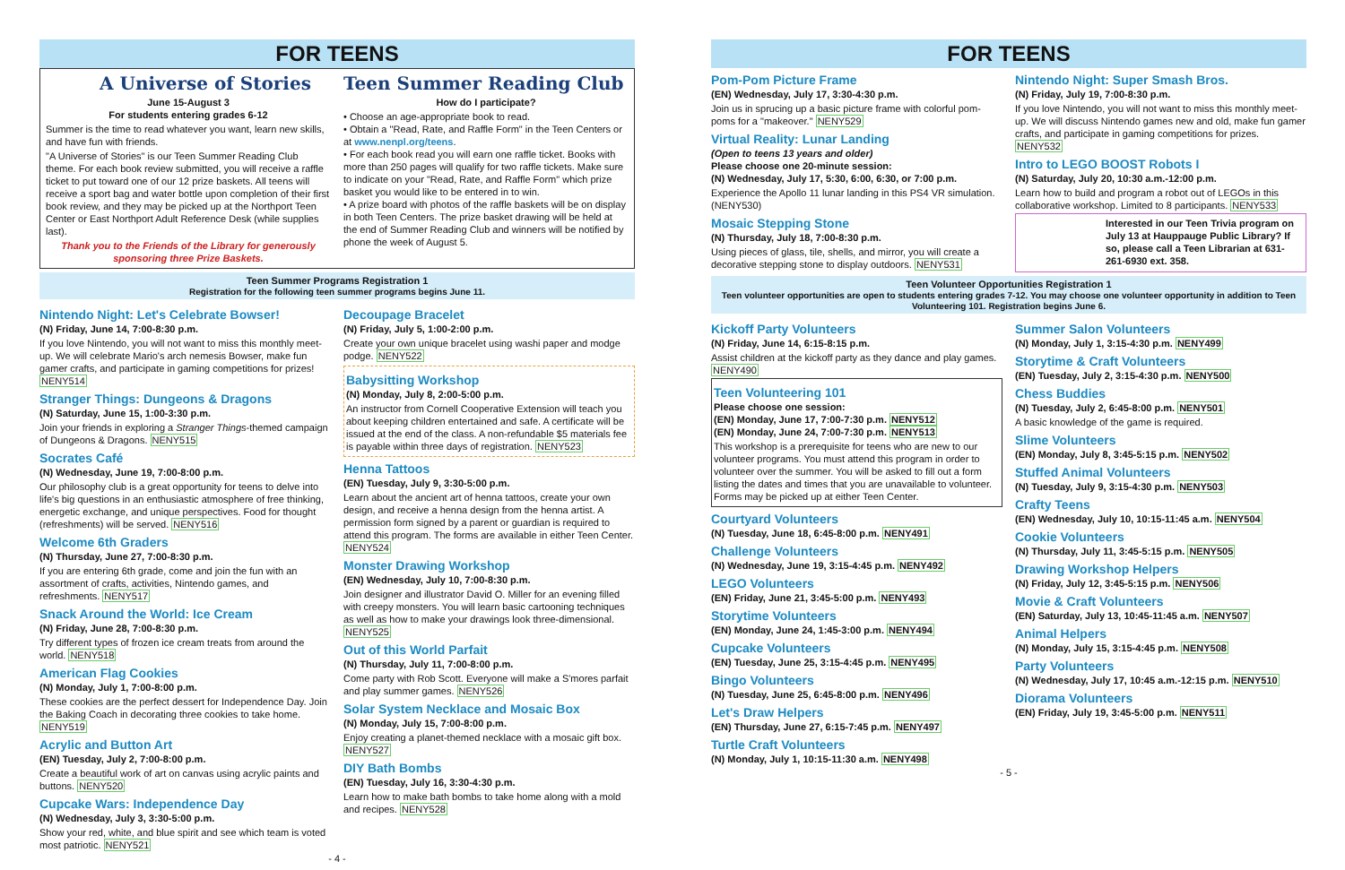FOR TEENS
A Universe of Stories
June 15-August 3
For students entering grades 6-12
Summer is the time to read whatever you want, learn new skills, and have fun with friends.
"A Universe of Stories" is our Teen Summer Reading Club theme. For each book review submitted, you will receive a raffle ticket to put toward one of our 12 prize baskets. All teens will receive a sport bag and water bottle upon completion of their first book review, and they may be picked up at the Northport Teen Center or East Northport Adult Reference Desk (while supplies last).
Thank you to the Friends of the Library for generously sponsoring three Prize Baskets.
Teen Summer Reading Club
How do I participate?
• Choose an age-appropriate book to read.
• Obtain a "Read, Rate, and Raffle Form" in the Teen Centers or at www.nenpl.org/teens.
• For each book read you will earn one raffle ticket. Books with more than 250 pages will qualify for two raffle tickets. Make sure to indicate on your "Read, Rate, and Raffle Form" which prize basket you would like to be entered in to win.
• A prize board with photos of the raffle baskets will be on display in both Teen Centers. The prize basket drawing will be held at the end of Summer Reading Club and winners will be notified by phone the week of August 5.
Teen Summer Programs Registration 1
Registration for the following teen summer programs begins June 11.
Nintendo Night: Let's Celebrate Bowser!
(N) Friday, June 14, 7:00-8:30 p.m.
If you love Nintendo, you will not want to miss this monthly meet-up. We will celebrate Mario's arch nemesis Bowser, make fun gamer crafts, and participate in gaming competitions for prizes! NENY514
Stranger Things: Dungeons & Dragons
(N) Saturday, June 15, 1:00-3:30 p.m.
Join your friends in exploring a Stranger Things-themed campaign of Dungeons & Dragons. NENY515
Socrates Café
(N) Wednesday, June 19, 7:00-8:00 p.m.
Our philosophy club is a great opportunity for teens to delve into life's big questions in an enthusiastic atmosphere of free thinking, energetic exchange, and unique perspectives. Food for thought (refreshments) will be served. NENY516
Welcome 6th Graders
(N) Thursday, June 27, 7:00-8:30 p.m.
If you are entering 6th grade, come and join the fun with an assortment of crafts, activities, Nintendo games, and refreshments. NENY517
Snack Around the World: Ice Cream
(N) Friday, June 28, 7:00-8:30 p.m.
Try different types of frozen ice cream treats from around the world. NENY518
American Flag Cookies
(N) Monday, July 1, 7:00-8:00 p.m.
These cookies are the perfect dessert for Independence Day. Join the Baking Coach in decorating three cookies to take home. NENY519
Acrylic and Button Art
(EN) Tuesday, July 2, 7:00-8:00 p.m.
Create a beautiful work of art on canvas using acrylic paints and buttons. NENY520
Cupcake Wars: Independence Day
(N) Wednesday, July 3, 3:30-5:00 p.m.
Show your red, white, and blue spirit and see which team is voted most patriotic. NENY521
Decoupage Bracelet
(N) Friday, July 5, 1:00-2:00 p.m.
Create your own unique bracelet using washi paper and modge podge. NENY522
Babysitting Workshop
(N) Monday, July 8, 2:00-5:00 p.m.
An instructor from Cornell Cooperative Extension will teach you about keeping children entertained and safe. A certificate will be issued at the end of the class. A non-refundable $5 materials fee is payable within three days of registration. NENY523
Henna Tattoos
(EN) Tuesday, July 9, 3:30-5:00 p.m.
Learn about the ancient art of henna tattoos, create your own design, and receive a henna design from the henna artist. A permission form signed by a parent or guardian is required to attend this program. The forms are available in either Teen Center. NENY524
Monster Drawing Workshop
(EN) Wednesday, July 10, 7:00-8:30 p.m.
Join designer and illustrator David O. Miller for an evening filled with creepy monsters. You will learn basic cartooning techniques as well as how to make your drawings look three-dimensional. NENY525
Out of this World Parfait
(N) Thursday, July 11, 7:00-8:00 p.m.
Come party with Rob Scott. Everyone will make a S'mores parfait and play summer games. NENY526
Solar System Necklace and Mosaic Box
(N) Monday, July 15, 7:00-8:00 p.m.
Enjoy creating a planet-themed necklace with a mosaic gift box. NENY527
DIY Bath Bombs
(EN) Tuesday, July 16, 3:30-4:30 p.m.
Learn how to make bath bombs to take home along with a mold and recipes. NENY528
- 4 -
FOR TEENS
Pom-Pom Picture Frame
(EN) Wednesday, July 17, 3:30-4:30 p.m.
Join us in sprucing up a basic picture frame with colorful pom-poms for a "makeover." NENY529
Virtual Reality: Lunar Landing
(Open to teens 13 years and older)
Please choose one 20-minute session:
(N) Wednesday, July 17, 5:30, 6:00, 6:30, or 7:00 p.m.
Experience the Apollo 11 lunar landing in this PS4 VR simulation. (NENY530)
Mosaic Stepping Stone
(N) Thursday, July 18, 7:00-8:30 p.m.
Using pieces of glass, tile, shells, and mirror, you will create a decorative stepping stone to display outdoors. NENY531
Nintendo Night: Super Smash Bros.
(N) Friday, July 19, 7:00-8:30 p.m.
If you love Nintendo, you will not want to miss this monthly meet-up. We will discuss Nintendo games new and old, make fun gamer crafts, and participate in gaming competitions for prizes. NENY532
Intro to LEGO BOOST Robots I
(N) Saturday, July 20, 10:30 a.m.-12:00 p.m.
Learn how to build and program a robot out of LEGOs in this collaborative workshop. Limited to 8 participants. NENY533
Interested in our Teen Trivia program on July 13 at Hauppauge Public Library? If so, please call a Teen Librarian at 631-261-6930 ext. 358.
Teen Volunteer Opportunities Registration 1
Teen volunteer opportunities are open to students entering grades 7-12. You may choose one volunteer opportunity in addition to Teen Volunteering 101. Registration begins June 6.
Kickoff Party Volunteers
(N) Friday, June 14, 6:15-8:15 p.m.
Assist children at the kickoff party as they dance and play games. NENY490
Teen Volunteering 101
Please choose one session:
(EN) Monday, June 17, 7:00-7:30 p.m. NENY512
(EN) Monday, June 24, 7:00-7:30 p.m. NENY513
This workshop is a prerequisite for teens who are new to our volunteer programs. You must attend this program in order to volunteer over the summer. You will be asked to fill out a form listing the dates and times that you are unavailable to volunteer. Forms may be picked up at either Teen Center.
Courtyard Volunteers
(N) Tuesday, June 18, 6:45-8:00 p.m. NENY491
Challenge Volunteers
(N) Wednesday, June 19, 3:15-4:45 p.m. NENY492
LEGO Volunteers
(EN) Friday, June 21, 3:45-5:00 p.m. NENY493
Storytime Volunteers
(EN) Monday, June 24, 1:45-3:00 p.m. NENY494
Cupcake Volunteers
(EN) Tuesday, June 25, 3:15-4:45 p.m. NENY495
Bingo Volunteers
(N) Tuesday, June 25, 6:45-8:00 p.m. NENY496
Let's Draw Helpers
(EN) Thursday, June 27, 6:15-7:45 p.m. NENY497
Turtle Craft Volunteers
(N) Monday, July 1, 10:15-11:30 a.m. NENY498
Summer Salon Volunteers
(N) Monday, July 1, 3:15-4:30 p.m. NENY499
Storytime & Craft Volunteers
(EN) Tuesday, July 2, 3:15-4:30 p.m. NENY500
Chess Buddies
(N) Tuesday, July 2, 6:45-8:00 p.m. NENY501
A basic knowledge of the game is required.
Slime Volunteers
(EN) Monday, July 8, 3:45-5:15 p.m. NENY502
Stuffed Animal Volunteers
(N) Tuesday, July 9, 3:15-4:30 p.m. NENY503
Crafty Teens
(EN) Wednesday, July 10, 10:15-11:45 a.m. NENY504
Cookie Volunteers
(N) Thursday, July 11, 3:45-5:15 p.m. NENY505
Drawing Workshop Helpers
(N) Friday, July 12, 3:45-5:15 p.m. NENY506
Movie & Craft Volunteers
(EN) Saturday, July 13, 10:45-11:45 a.m. NENY507
Animal Helpers
(N) Monday, July 15, 3:15-4:45 p.m. NENY508
Party Volunteers
(N) Wednesday, July 17, 10:45 a.m.-12:15 p.m. NENY510
Diorama Volunteers
(EN) Friday, July 19, 3:45-5:00 p.m. NENY511
- 5 -